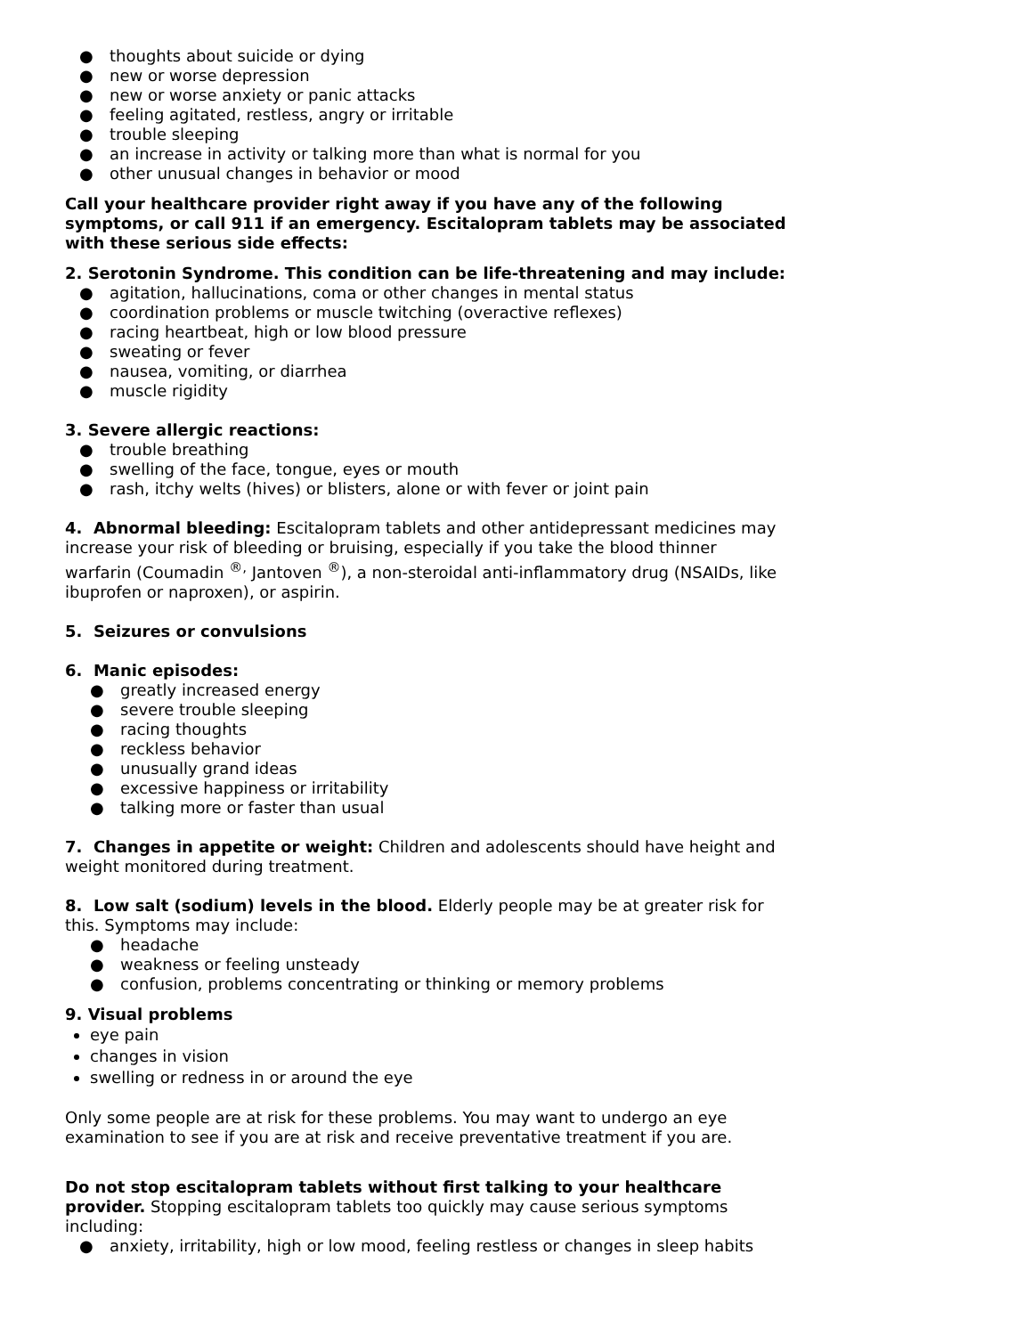● thoughts about suicide or dying
● new or worse depression
● new or worse anxiety or panic attacks
● feeling agitated, restless, angry or irritable
● trouble sleeping
● an increase in activity or talking more than what is normal for you
● other unusual changes in behavior or mood
Call your healthcare provider right away if you have any of the following symptoms, or call 911 if an emergency. Escitalopram tablets may be associated with these serious side effects:
2. Serotonin Syndrome. This condition can be life-threatening and may include:
● agitation, hallucinations, coma or other changes in mental status
● coordination problems or muscle twitching (overactive reflexes)
● racing heartbeat, high or low blood pressure
● sweating or fever
● nausea, vomiting, or diarrhea
● muscle rigidity
3. Severe allergic reactions:
● trouble breathing
● swelling of the face, tongue, eyes or mouth
● rash, itchy welts (hives) or blisters, alone or with fever or joint pain
4. Abnormal bleeding: Escitalopram tablets and other antidepressant medicines may increase your risk of bleeding or bruising, especially if you take the blood thinner warfarin (Coumadin <sup>®,</sup> Jantoven <sup>®</sup>), a non-steroidal anti-inflammatory drug (NSAIDs, like ibuprofen or naproxen), or aspirin.
5. Seizures or convulsions
6. Manic episodes:
● greatly increased energy
● severe trouble sleeping
● racing thoughts
● reckless behavior
● unusually grand ideas
● excessive happiness or irritability
● talking more or faster than usual
7. Changes in appetite or weight: Children and adolescents should have height and weight monitored during treatment.
8. Low salt (sodium) levels in the blood. Elderly people may be at greater risk for this. Symptoms may include:
● headache
● weakness or feeling unsteady
● confusion, problems concentrating or thinking or memory problems
9. Visual problems
eye pain
changes in vision
swelling or redness in or around the eye
Only some people are at risk for these problems. You may want to undergo an eye examination to see if you are at risk and receive preventative treatment if you are.
Do not stop escitalopram tablets without first talking to your healthcare provider. Stopping escitalopram tablets too quickly may cause serious symptoms including:
● anxiety, irritability, high or low mood, feeling restless or changes in sleep habits